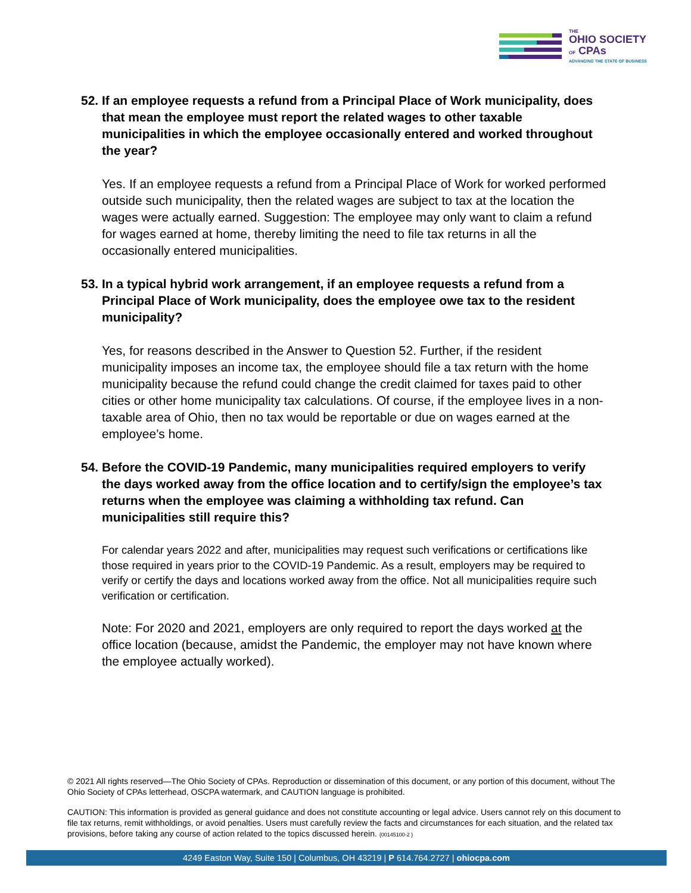THE
OHIO SOCIETY
OF CPAs
ADVANCING THE STATE OF BUSINESS
52. If an employee requests a refund from a Principal Place of Work municipality, does that mean the employee must report the related wages to other taxable municipalities in which the employee occasionally entered and worked throughout the year?
Yes. If an employee requests a refund from a Principal Place of Work for worked performed outside such municipality, then the related wages are subject to tax at the location the wages were actually earned. Suggestion: The employee may only want to claim a refund for wages earned at home, thereby limiting the need to file tax returns in all the occasionally entered municipalities.
53. In a typical hybrid work arrangement, if an employee requests a refund from a Principal Place of Work municipality, does the employee owe tax to the resident municipality?
Yes, for reasons described in the Answer to Question 52. Further, if the resident municipality imposes an income tax, the employee should file a tax return with the home municipality because the refund could change the credit claimed for taxes paid to other cities or other home municipality tax calculations. Of course, if the employee lives in a non-taxable area of Ohio, then no tax would be reportable or due on wages earned at the employee’s home.
54. Before the COVID-19 Pandemic, many municipalities required employers to verify the days worked away from the office location and to certify/sign the employee’s tax returns when the employee was claiming a withholding tax refund. Can municipalities still require this?
For calendar years 2022 and after, municipalities may request such verifications or certifications like those required in years prior to the COVID-19 Pandemic. As a result, employers may be required to verify or certify the days and locations worked away from the office. Not all municipalities require such verification or certification.
Note: For 2020 and 2021, employers are only required to report the days worked at the office location (because, amidst the Pandemic, the employer may not have known where the employee actually worked).
© 2021 All rights reserved—The Ohio Society of CPAs. Reproduction or dissemination of this document, or any portion of this document, without The Ohio Society of CPAs letterhead, OSCPA watermark, and CAUTION language is prohibited.
CAUTION: This information is provided as general guidance and does not constitute accounting or legal advice. Users cannot rely on this document to file tax returns, remit withholdings, or avoid penalties. Users must carefully review the facts and circumstances for each situation, and the related tax provisions, before taking any course of action related to the topics discussed herein. {00145100-2 }
4249 Easton Way, Suite 150 | Columbus, OH 43219 | P 614.764.2727 | ohiocpa.com